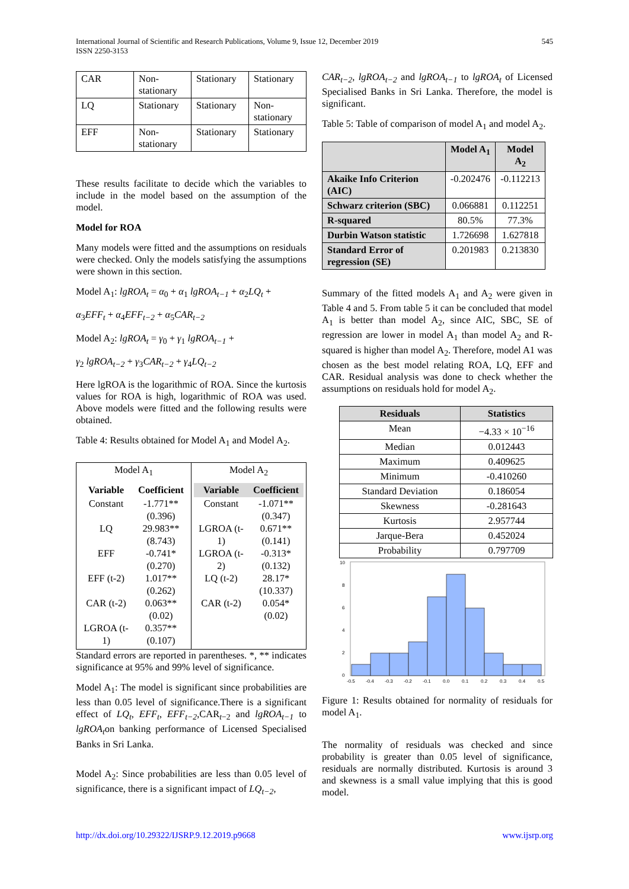International Journal of Scientific and Research Publications, Volume 9, Issue 12, December 2019
ISSN 2250-3153
545
| CAR | Non-stationary | Stationary | Stationary |
| LQ | Stationary | Stationary | Non-stationary |
| EFF | Non-stationary | Stationary | Stationary |
These results facilitate to decide which the variables to include in the model based on the assumption of the model.
Model for ROA
Many models were fitted and the assumptions on residuals were checked. Only the models satisfying the assumptions were shown in this section.
Model A<sub>1</sub>: lgROA<sub>t</sub> = α<sub>0</sub> + α<sub>1</sub> lgROA<sub>t−1</sub> + α<sub>2</sub>LQ<sub>t</sub> +
α<sub>3</sub>EFF<sub>t</sub> + α<sub>4</sub>EFF<sub>t−2</sub> + α<sub>5</sub>CAR<sub>t−2</sub>
Model A<sub>2</sub>: lgROA<sub>t</sub> = γ<sub>0</sub> + γ<sub>1</sub> lgROA<sub>t−1</sub> +
γ<sub>2</sub> lgROA<sub>t−2</sub> + γ<sub>3</sub>CAR<sub>t−2</sub> + γ<sub>4</sub>LQ<sub>t−2</sub>
Here lgROA is the logarithmic of ROA. Since the kurtosis values for ROA is high, logarithmic of ROA was used. Above models were fitted and the following results were obtained.
Table 4: Results obtained for Model A<sub>1</sub> and Model A<sub>2</sub>.
| Model A<sub>1</sub> | Model A<sub>2</sub> |
| / Variable / Coefficient / / --- / --- / / Constant / -1.771** (0.396) / / LQ / 29.983** (8.743) / / EFF / -0.741* (0.270) / / EFF (t-2) / 1.017** (0.262) / / CAR (t-2) / 0.063** (0.02) / / LGROA (t-1) / 0.357** (0.107) / | / Variable / Coefficient / / --- / --- / / Constant / -1.071** (0.347) / / LGROA (t-1) / 0.671** (0.141) / / LGROA (t-2) / -0.313* (0.132) / / LQ (t-2) / 28.17* (10.337) / / CAR (t-2) / 0.054* (0.02) / |
Standard errors are reported in parentheses. *, ** indicates significance at 95% and 99% level of significance.
Model A<sub>1</sub>: The model is significant since probabilities are less than 0.05 level of significance.There is a significant effect of LQ<sub>t</sub>, EFF<sub>t</sub>, EFF<sub>t−2</sub>,CAR<sub>t−2</sub> and lgROA<sub>t−1</sub> to lgROA<sub>t</sub>on banking performance of Licensed Specialised Banks in Sri Lanka.
Model A<sub>2</sub>: Since probabilities are less than 0.05 level of significance, there is a significant impact of LQ<sub>t−2</sub>,
CAR<sub>t−2</sub>, lgROA<sub>t−2</sub> and lgROA<sub>t−1</sub> to lgROA<sub>t</sub> of Licensed Specialised Banks in Sri Lanka. Therefore, the model is significant.
Table 5: Table of comparison of model A<sub>1</sub> and model A<sub>2</sub>.
| | Model A<sub>1</sub> | Model A<sub>2</sub> |
| --- | --- | --- |
| Akaike Info Criterion (AIC) | -0.202476 | -0.112213 |
| Schwarz criterion (SBC) | 0.066881 | 0.112251 |
| R-squared | 80.5% | 77.3% |
| Durbin Watson statistic | 1.726698 | 1.627818 |
| Standard Error of regression (SE) | 0.201983 | 0.213830 |
Summary of the fitted models A<sub>1</sub> and A<sub>2</sub> were given in Table 4 and 5. From table 5 it can be concluded that model A<sub>1</sub> is better than model A<sub>2</sub>, since AIC, SBC, SE of regression are lower in model A<sub>1</sub> than model A<sub>2</sub> and R-squared is higher than model A<sub>2</sub>. Therefore, model A1 was chosen as the best model relating ROA, LQ, EFF and CAR. Residual analysis was done to check whether the assumptions on residuals hold for model A<sub>2</sub>.
| Residuals | Statistics |
| --- | --- |
| Mean | −4.33 × 10<sup>−16</sup> |
| Median | 0.012443 |
| Maximum | 0.409625 |
| Minimum | -0.410260 |
| Standard Deviation | 0.186054 |
| Skewness | -0.281643 |
| Kurtosis | 2.957744 |
| Jarque-Bera | 0.452024 |
| Probability | 0.797709 |
10
8
6
4
2
0
-0.5
-0.4
-0.3
-0.2
-0.1
0.0
0.1
0.2
0.3
0.4
0.5
Figure 1: Results obtained for normality of residuals for model A<sub>1</sub>.
The normality of residuals was checked and since probability is greater than 0.05 level of significance, residuals are normally distributed. Kurtosis is around 3 and skewness is a small value implying that this is good model.
http://dx.doi.org/10.29322/IJSRP.9.12.2019.p9668 www.ijsrp.org